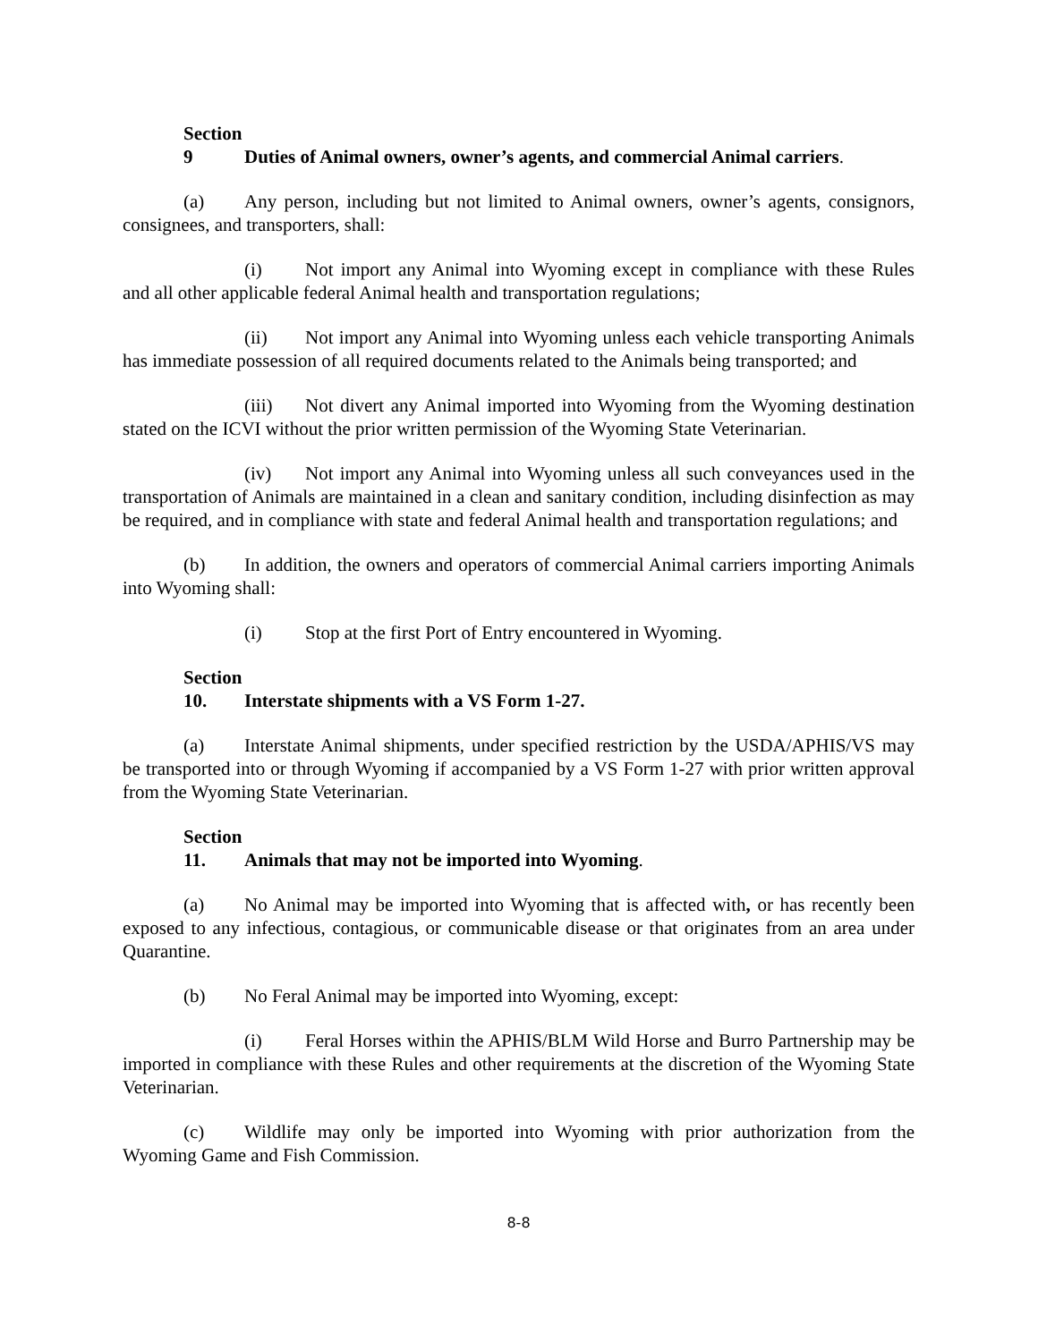Section 9 Duties of Animal owners, owner’s agents, and commercial Animal carriers.
(a) Any person, including but not limited to Animal owners, owner’s agents, consignors, consignees, and transporters, shall:
(i) Not import any Animal into Wyoming except in compliance with these Rules and all other applicable federal Animal health and transportation regulations;
(ii) Not import any Animal into Wyoming unless each vehicle transporting Animals has immediate possession of all required documents related to the Animals being transported; and
(iii) Not divert any Animal imported into Wyoming from the Wyoming destination stated on the ICVI without the prior written permission of the Wyoming State Veterinarian.
(iv) Not import any Animal into Wyoming unless all such conveyances used in the transportation of Animals are maintained in a clean and sanitary condition, including disinfection as may be required, and in compliance with state and federal Animal health and transportation regulations; and
(b) In addition, the owners and operators of commercial Animal carriers importing Animals into Wyoming shall:
(i) Stop at the first Port of Entry encountered in Wyoming.
Section 10. Interstate shipments with a VS Form 1-27.
(a) Interstate Animal shipments, under specified restriction by the USDA/APHIS/VS may be transported into or through Wyoming if accompanied by a VS Form 1-27 with prior written approval from the Wyoming State Veterinarian.
Section 11. Animals that may not be imported into Wyoming.
(a) No Animal may be imported into Wyoming that is affected with, or has recently been exposed to any infectious, contagious, or communicable disease or that originates from an area under Quarantine.
(b) No Feral Animal may be imported into Wyoming, except:
(i) Feral Horses within the APHIS/BLM Wild Horse and Burro Partnership may be imported in compliance with these Rules and other requirements at the discretion of the Wyoming State Veterinarian.
(c) Wildlife may only be imported into Wyoming with prior authorization from the Wyoming Game and Fish Commission.
8-8